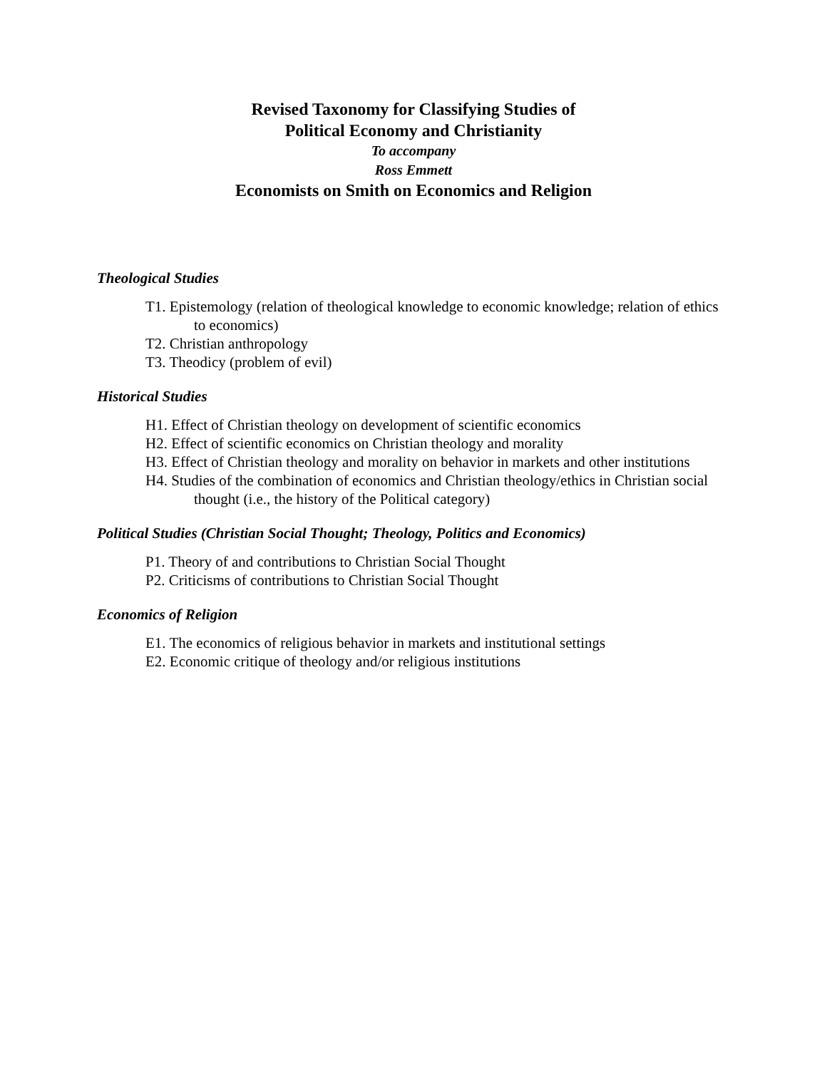Revised Taxonomy for Classifying Studies of
Political Economy and Christianity
To accompany
Ross Emmett
Economists on Smith on Economics and Religion
Theological Studies
T1. Epistemology (relation of theological knowledge to economic knowledge; relation of ethics to economics)
T2. Christian anthropology
T3. Theodicy (problem of evil)
Historical Studies
H1. Effect of Christian theology on development of scientific economics
H2. Effect of scientific economics on Christian theology and morality
H3. Effect of Christian theology and morality on behavior in markets and other institutions
H4. Studies of the combination of economics and Christian theology/ethics in Christian social thought (i.e., the history of the Political category)
Political Studies (Christian Social Thought; Theology, Politics and Economics)
P1. Theory of and contributions to Christian Social Thought
P2. Criticisms of contributions to Christian Social Thought
Economics of Religion
E1. The economics of religious behavior in markets and institutional settings
E2. Economic critique of theology and/or religious institutions